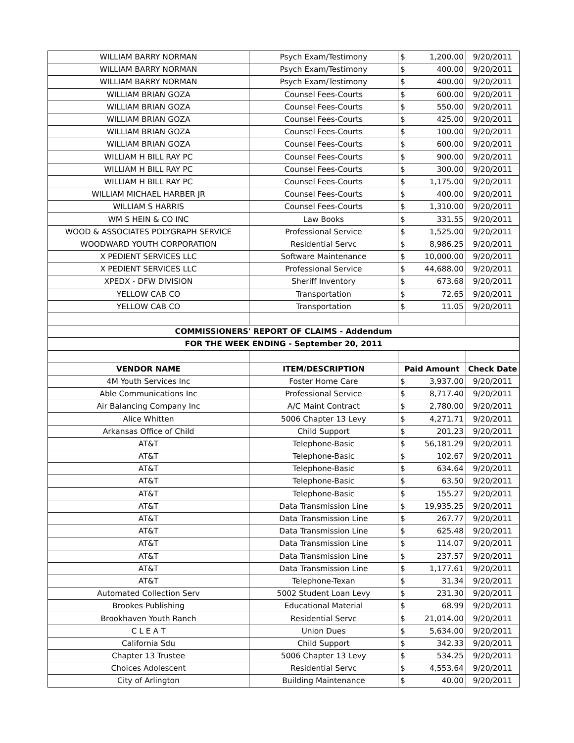| WILLIAM BARRY NORMAN | Psych Exam/Testimony | $ | 1,200.00 | 9/20/2011 |
| WILLIAM BARRY NORMAN | Psych Exam/Testimony | $ | 400.00 | 9/20/2011 |
| WILLIAM BARRY NORMAN | Psych Exam/Testimony | $ | 400.00 | 9/20/2011 |
| WILLIAM BRIAN GOZA | Counsel Fees-Courts | $ | 600.00 | 9/20/2011 |
| WILLIAM BRIAN GOZA | Counsel Fees-Courts | $ | 550.00 | 9/20/2011 |
| WILLIAM BRIAN GOZA | Counsel Fees-Courts | $ | 425.00 | 9/20/2011 |
| WILLIAM BRIAN GOZA | Counsel Fees-Courts | $ | 100.00 | 9/20/2011 |
| WILLIAM BRIAN GOZA | Counsel Fees-Courts | $ | 600.00 | 9/20/2011 |
| WILLIAM H BILL RAY PC | Counsel Fees-Courts | $ | 900.00 | 9/20/2011 |
| WILLIAM H BILL RAY PC | Counsel Fees-Courts | $ | 300.00 | 9/20/2011 |
| WILLIAM H BILL RAY PC | Counsel Fees-Courts | $ | 1,175.00 | 9/20/2011 |
| WILLIAM MICHAEL HARBER JR | Counsel Fees-Courts | $ | 400.00 | 9/20/2011 |
| WILLIAM S HARRIS | Counsel Fees-Courts | $ | 1,310.00 | 9/20/2011 |
| WM S HEIN & CO INC | Law Books | $ | 331.55 | 9/20/2011 |
| WOOD & ASSOCIATES POLYGRAPH SERVICE | Professional Service | $ | 1,525.00 | 9/20/2011 |
| WOODWARD YOUTH CORPORATION | Residential Servc | $ | 8,986.25 | 9/20/2011 |
| X PEDIENT SERVICES LLC | Software Maintenance | $ | 10,000.00 | 9/20/2011 |
| X PEDIENT SERVICES LLC | Professional Service | $ | 44,688.00 | 9/20/2011 |
| XPEDX - DFW DIVISION | Sheriff Inventory | $ | 673.68 | 9/20/2011 |
| YELLOW CAB CO | Transportation | $ | 72.65 | 9/20/2011 |
| YELLOW CAB CO | Transportation | $ | 11.05 | 9/20/2011 |
| COMMISSIONERS' REPORT OF CLAIMS - Addendum | | | | |
| FOR THE WEEK ENDING - September 20, 2011 | | | | |
| VENDOR NAME | ITEM/DESCRIPTION | Paid Amount | | Check Date |
| 4M Youth Services Inc | Foster Home Care | $ | 3,937.00 | 9/20/2011 |
| Able Communications Inc | Professional Service | $ | 8,717.40 | 9/20/2011 |
| Air Balancing Company Inc | A/C Maint Contract | $ | 2,780.00 | 9/20/2011 |
| Alice Whitten | 5006 Chapter 13 Levy | $ | 4,271.71 | 9/20/2011 |
| Arkansas Office of Child | Child Support | $ | 201.23 | 9/20/2011 |
| AT&T | Telephone-Basic | $ | 56,181.29 | 9/20/2011 |
| AT&T | Telephone-Basic | $ | 102.67 | 9/20/2011 |
| AT&T | Telephone-Basic | $ | 634.64 | 9/20/2011 |
| AT&T | Telephone-Basic | $ | 63.50 | 9/20/2011 |
| AT&T | Telephone-Basic | $ | 155.27 | 9/20/2011 |
| AT&T | Data Transmission Line | $ | 19,935.25 | 9/20/2011 |
| AT&T | Data Transmission Line | $ | 267.77 | 9/20/2011 |
| AT&T | Data Transmission Line | $ | 625.48 | 9/20/2011 |
| AT&T | Data Transmission Line | $ | 114.07 | 9/20/2011 |
| AT&T | Data Transmission Line | $ | 237.57 | 9/20/2011 |
| AT&T | Data Transmission Line | $ | 1,177.61 | 9/20/2011 |
| AT&T | Telephone-Texan | $ | 31.34 | 9/20/2011 |
| Automated Collection Serv | 5002 Student Loan Levy | $ | 231.30 | 9/20/2011 |
| Brookes Publishing | Educational Material | $ | 68.99 | 9/20/2011 |
| Brookhaven Youth Ranch | Residential Servc | $ | 21,014.00 | 9/20/2011 |
| C L E A T | Union Dues | $ | 5,634.00 | 9/20/2011 |
| California Sdu | Child Support | $ | 342.33 | 9/20/2011 |
| Chapter 13 Trustee | 5006 Chapter 13 Levy | $ | 534.25 | 9/20/2011 |
| Choices Adolescent | Residential Servc | $ | 4,553.64 | 9/20/2011 |
| City of Arlington | Building Maintenance | $ | 40.00 | 9/20/2011 |